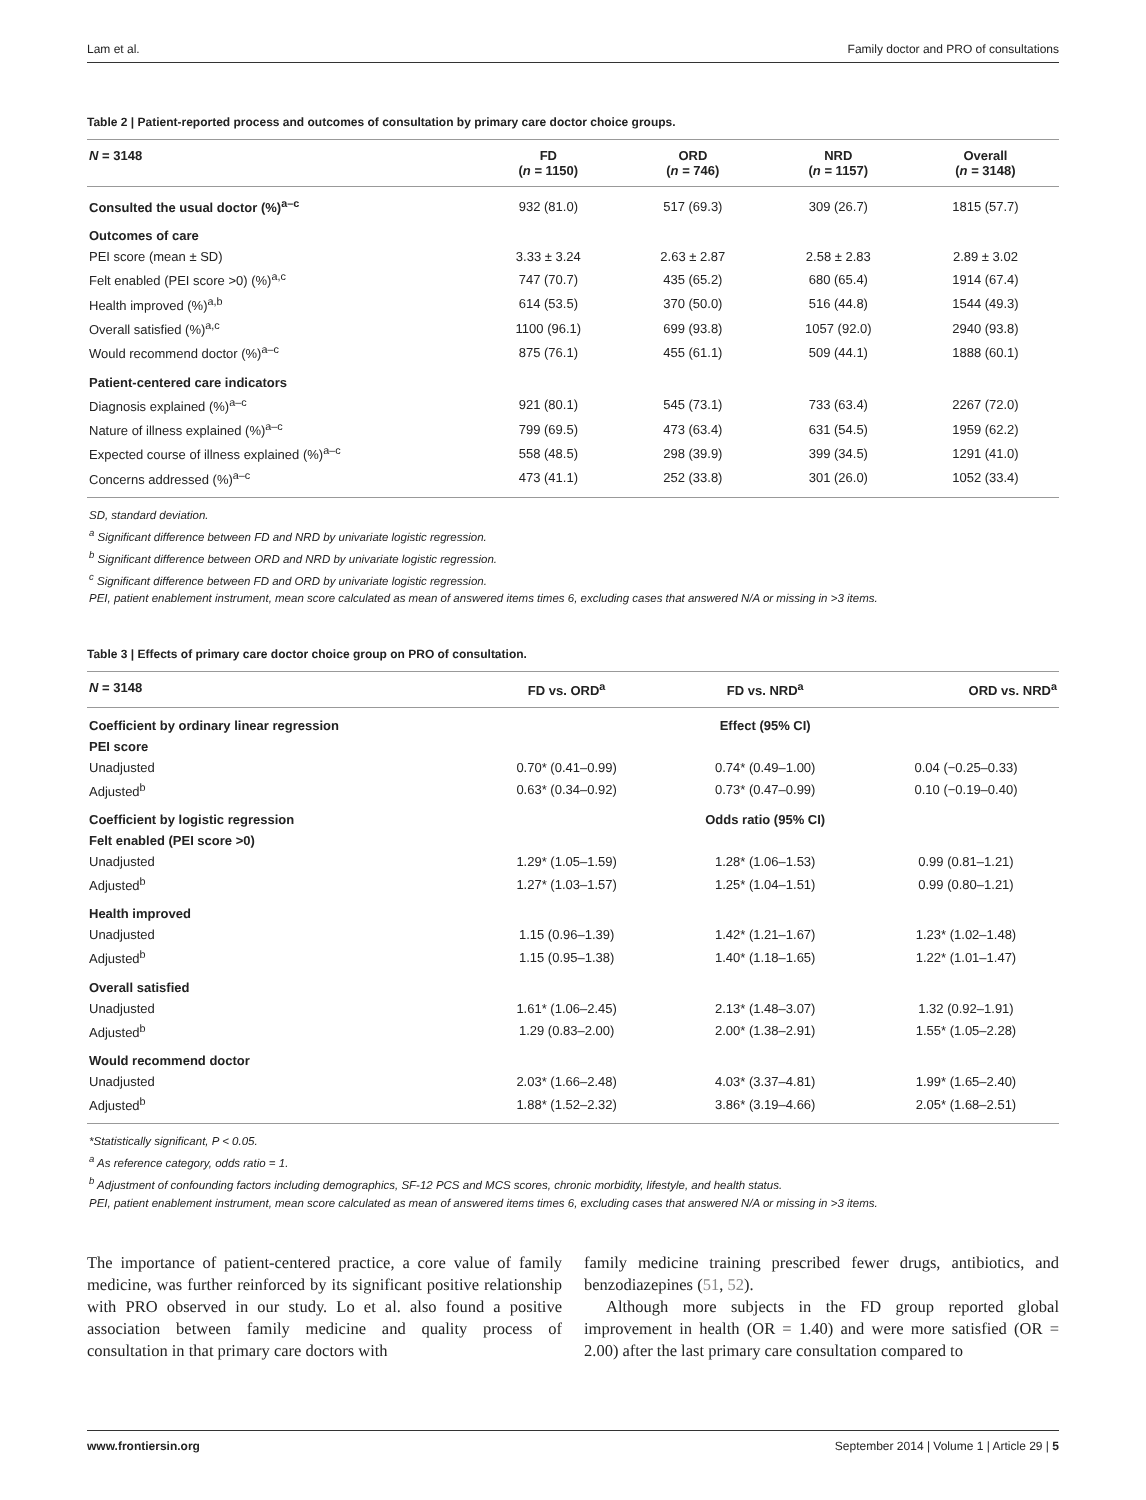Lam et al. Family doctor and PRO of consultations
Table 2 | Patient-reported process and outcomes of consultation by primary care doctor choice groups.
| N = 3148 | FD ( n = 1150) | ORD ( n = 746) | NRD ( n = 1157) | Overall ( n = 3148) |
| --- | --- | --- | --- | --- |
| Consulted the usual doctor (%)<sup>a–c</sup> | 932 (81.0) | 517 (69.3) | 309 (26.7) | 1815 (57.7) |
| Outcomes of care | | | | |
| PEI score (mean ± SD) | 3.33 ± 3.24 | 2.63 ± 2.87 | 2.58 ± 2.83 | 2.89 ± 3.02 |
| Felt enabled (PEI score >0) (%)<sup>a,c</sup> | 747 (70.7) | 435 (65.2) | 680 (65.4) | 1914 (67.4) |
| Health improved (%)<sup>a,b</sup> | 614 (53.5) | 370 (50.0) | 516 (44.8) | 1544 (49.3) |
| Overall satisfied (%)<sup>a,c</sup> | 1100 (96.1) | 699 (93.8) | 1057 (92.0) | 2940 (93.8) |
| Would recommend doctor (%)<sup>a–c</sup> | 875 (76.1) | 455 (61.1) | 509 (44.1) | 1888 (60.1) |
| Patient-centered care indicators | | | | |
| Diagnosis explained (%)<sup>a–c</sup> | 921 (80.1) | 545 (73.1) | 733 (63.4) | 2267 (72.0) |
| Nature of illness explained (%)<sup>a–c</sup> | 799 (69.5) | 473 (63.4) | 631 (54.5) | 1959 (62.2) |
| Expected course of illness explained (%)<sup>a–c</sup> | 558 (48.5) | 298 (39.9) | 399 (34.5) | 1291 (41.0) |
| Concerns addressed (%)<sup>a–c</sup> | 473 (41.1) | 252 (33.8) | 301 (26.0) | 1052 (33.4) |
SD, standard deviation.
<sup>a</sup> Significant difference between FD and NRD by univariate logistic regression.
<sup>b</sup> Significant difference between ORD and NRD by univariate logistic regression.
<sup>c</sup> Significant difference between FD and ORD by univariate logistic regression.
PEI, patient enablement instrument, mean score calculated as mean of answered items times 6, excluding cases that answered N/A or missing in >3 items.
Table 3 | Effects of primary care doctor choice group on PRO of consultation.
| N = 3148 | FD vs. ORD<sup>a</sup> | FD vs. NRD<sup>a</sup> | ORD vs. NRD<sup>a</sup> |
| --- | --- | --- | --- |
| Coefficient by ordinary linear regression | | Effect (95% CI) | |
| PEI score | | | |
| Unadjusted | 0.70* (0.41–0.99) | 0.74* (0.49–1.00) | 0.04 (−0.25–0.33) |
| Adjusted<sup>b</sup> | 0.63* (0.34–0.92) | 0.73* (0.47–0.99) | 0.10 (−0.19–0.40) |
| Coefficient by logistic regression | | Odds ratio (95% CI) | |
| Felt enabled (PEI score >0) | | | |
| Unadjusted | 1.29* (1.05–1.59) | 1.28* (1.06–1.53) | 0.99 (0.81–1.21) |
| Adjusted<sup>b</sup> | 1.27* (1.03–1.57) | 1.25* (1.04–1.51) | 0.99 (0.80–1.21) |
| Health improved | | | |
| Unadjusted | 1.15 (0.96–1.39) | 1.42* (1.21–1.67) | 1.23* (1.02–1.48) |
| Adjusted<sup>b</sup> | 1.15 (0.95–1.38) | 1.40* (1.18–1.65) | 1.22* (1.01–1.47) |
| Overall satisfied | | | |
| Unadjusted | 1.61* (1.06–2.45) | 2.13* (1.48–3.07) | 1.32 (0.92–1.91) |
| Adjusted<sup>b</sup> | 1.29 (0.83–2.00) | 2.00* (1.38–2.91) | 1.55* (1.05–2.28) |
| Would recommend doctor | | | |
| Unadjusted | 2.03* (1.66–2.48) | 4.03* (3.37–4.81) | 1.99* (1.65–2.40) |
| Adjusted<sup>b</sup> | 1.88* (1.52–2.32) | 3.86* (3.19–4.66) | 2.05* (1.68–2.51) |
*Statistically significant, P < 0.05.
<sup>a</sup> As reference category, odds ratio = 1.
<sup>b</sup> Adjustment of confounding factors including demographics, SF-12 PCS and MCS scores, chronic morbidity, lifestyle, and health status.
PEI, patient enablement instrument, mean score calculated as mean of answered items times 6, excluding cases that answered N/A or missing in >3 items.
The importance of patient-centered practice, a core value of family medicine, was further reinforced by its significant positive relationship with PRO observed in our study. Lo et al. also found a positive association between family medicine and quality process of consultation in that primary care doctors with
family medicine training prescribed fewer drugs, antibiotics, and benzodiazepines (51, 52).
Although more subjects in the FD group reported global improvement in health (OR = 1.40) and were more satisfied (OR = 2.00) after the last primary care consultation compared to
www.frontiersin.org September 2014 | Volume 1 | Article 29 | 5